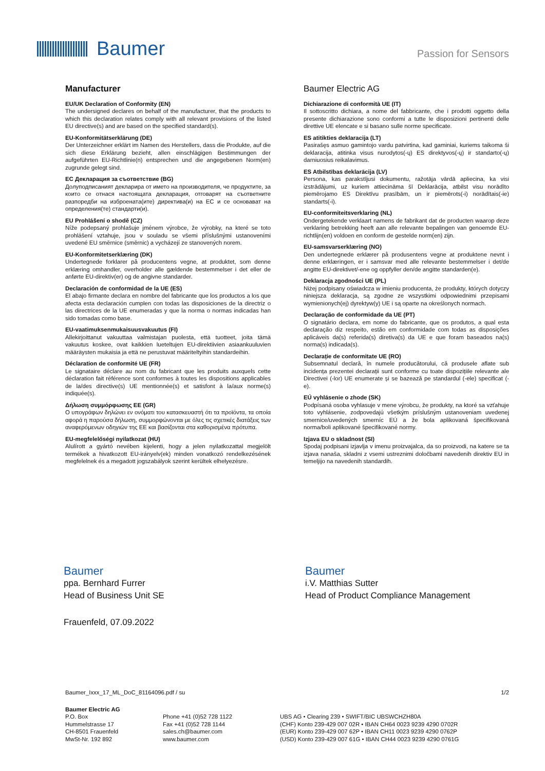Baumer
Passion for Sensors
Manufacturer
EU/UK Declaration of Conformity (EN)
The undersigned declares on behalf of the manufacturer, that the products to which this declaration relates comply with all relevant provisions of the listed EU directive(s) and are based on the specified standard(s).
EU-Konformitätserklärung (DE)
Der Unterzeichner erklärt im Namen des Herstellers, dass die Produkte, auf die sich diese Erklärung bezieht, allen einschlägigen Bestimmungen der aufgeführten EU-Richtlinie(n) entsprechen und die angegebenen Norm(en) zugrunde gelegt sind.
ЕС Декларация за съответствие (BG)
Долуподписаният декларира от името на производителя, че продуктите, за които се отнася настоящата декларация, отговарят на съответните разпоредби на изброената(ите) директива(и) на ЕС и се основават на определения(те) стандарти(и).
EU Prohlášení o shodě (CZ)
Níže podepsaný prohlašuje jménem výrobce, že výrobky, na které se toto prohlášení vztahuje, jsou v souladu se všemi příslušnými ustanoveními uvedené EU směrnice (směrnic) a vycházejí ze stanovených norem.
EU-Konformitetserklæring (DK)
Undertegnede forklarer på producentens vegne, at produktet, som denne erklæring omhandler, overholder alle gældende bestemmelser i det eller de anførte EU-direktiv(er) og de angivne standarder.
Declaración de conformidad de la UE (ES)
El abajo firmante declara en nombre del fabricante que los productos a los que afecta esta declaración cumplen con todas las disposiciones de la directriz o las directrices de la UE enumeradas y que la norma o normas indicadas han sido tomadas como base.
EU-vaatimuksenmukaisuusvakuutus (FI)
Allekirjoittanut vakuuttaa valmistajan puolesta, että tuotteet, joita tämä vakuutus koskee, ovat kaikkien lueteltujen EU-direktiivien asiaankuuluvien määräysten mukaisia ja että ne perustuvat määriteltyihin standardeihin.
Déclaration de conformité UE (FR)
Le signataire déclare au nom du fabricant que les produits auxquels cette déclaration fait référence sont conformes à toutes les dispositions applicables de la/des directive(s) UE mentionnée(s) et satisfont à la/aux norme(s) indiquée(s).
Δήλωση συμμόρφωσης ΕΕ (GR)
Ο υπογράφων δηλώνει εν ονόματι του κατασκευαστή ότι τα προϊόντα, τα οποία αφορά η παρούσα δήλωση, συμμορφώνονται με όλες τις σχετικές διατάξεις των αναφερόμενων οδηγιών της ΕΕ και βασίζονται στα καθορισμένα πρότυπα.
EU-megfelelőségi nyilatkozat (HU)
Alulírott a gyártó nevében kijelenti, hogy a jelen nyilatkozattal megjelölt termékek a hivatkozott EU-irányelv(ek) minden vonatkozó rendelkezésének megfelelnek és a megadott jogszabályok szerint kerültek elhelyezésre.
Baumer Electric AG
Dichiarazione di conformità UE (IT)
Il sottoscritto dichiara, a nome del fabbricante, che i prodotti oggetto della presente dichiarazione sono conformi a tutte le disposizioni pertinenti delle direttive UE elencate e si basano sulle norme specificate.
ES atitikties deklaracija (LT)
Pasirašęs asmuo gamintojo vardu patvirtina, kad gaminiai, kuriems taikoma ši deklaracija, atitinka visus nurodytos(-ų) ES direktyvos(-ų) ir standarto(-ų) darniuosius reikalavimus.
ES Atbilstības deklarācija (LV)
Persona, kas parakstījusi dokumentu, ražotāja vārdā apliecina, ka visi izstrādājumi, uz kuriem attiecināma šī Deklarācija, atbilst visu norādīto piemērojamo ES Direktīvu prasībām, un ir piemērots(-i) norādītais(-ie) standarts(-i).
EU-conformiteitsverklaring (NL)
Ondergetekende verklaart namens de fabrikant dat de producten waarop deze verklaring betrekking heeft aan alle relevante bepalingen van genoemde EU-richtlijn(en) voldoen en conform de gestelde norm(en) zijn.
EU-samsvarserklæring (NO)
Den undertegnede erklærer på produsentens vegne at produktene nevnt i denne erklæringen, er i samsvar med alle relevante bestemmelser i det/de angitte EU-direktivet/-ene og oppfyller den/de angitte standarden(e).
Deklaracja zgodności UE (PL)
Niżej podpisany oświadcza w imieniu producenta, że produkty, których dotyczy niniejsza deklaracja, są zgodne ze wszystkimi odpowiednimi przepisami wymienionych(ej) dyrektyw(y) UE i są oparte na określonych normach.
Declaração de conformidade da UE (PT)
O signatário declara, em nome do fabricante, que os produtos, a qual esta declaração diz respeito, estão em conformidade com todas as disposições aplicáveis da(s) referida(s) diretiva(s) da UE e que foram baseados na(s) norma(s) indicada(s).
Declarație de conformitate UE (RO)
Subsemnatul declară, în numele producătorului, că produsele aflate sub incidența prezentei declarații sunt conforme cu toate dispozițiile relevante ale Directivei (-lor) UE enumerate și se bazează pe standardul (-ele) specificat (-e).
EÚ vyhlásenie o zhode (SK)
Podpísaná osoba vyhlasuje v mene výrobcu, že produkty, na ktoré sa vzťahuje toto vyhlásenie, zodpovedajú všetkým príslušným ustanoveniam uvedenej smernice/uvedených smerníc EÚ a že bola aplikovaná špecifikovaná norma/boli aplikované špecifikované normy.
Izjava EU o skladnost (SI)
Spodaj podpisani izjavlja v imenu proizvajalca, da so proizvodi, na katere se ta izjava nanaša, skladni z vsemi ustreznimi določbami navedenih direktiv EU in temeljijo na navedenih standardih.
Baumer
ppa. Bernhard Furrer
Head of Business Unit SE
Baumer
i.V. Matthias Sutter
Head of Product Compliance Management
Frauenfeld, 07.09.2022
Baumer_Ixxx_17_ML_DoC_81164096.pdf / su 1/2
Baumer Electric AG
P.O. Box
Hummelstrasse 17
CH-8501 Frauenfeld
MwSt-Nr. 192 892
Phone +41 (0)52 728 1122
Fax +41 (0)52 728 1144
sales.ch@baumer.com
www.baumer.com
UBS AG • Clearing 239 • SWIFT/BIC UBSWCHZH80A
(CHF) Konto 239-429 007 02R • IBAN CH64 0023 9239 4290 0702R
(EUR) Konto 239-429 007 62P • IBAN CH11 0023 9239 4290 0762P
(USD) Konto 239-429 007 61G • IBAN CH44 0023 9239 4290 0761G